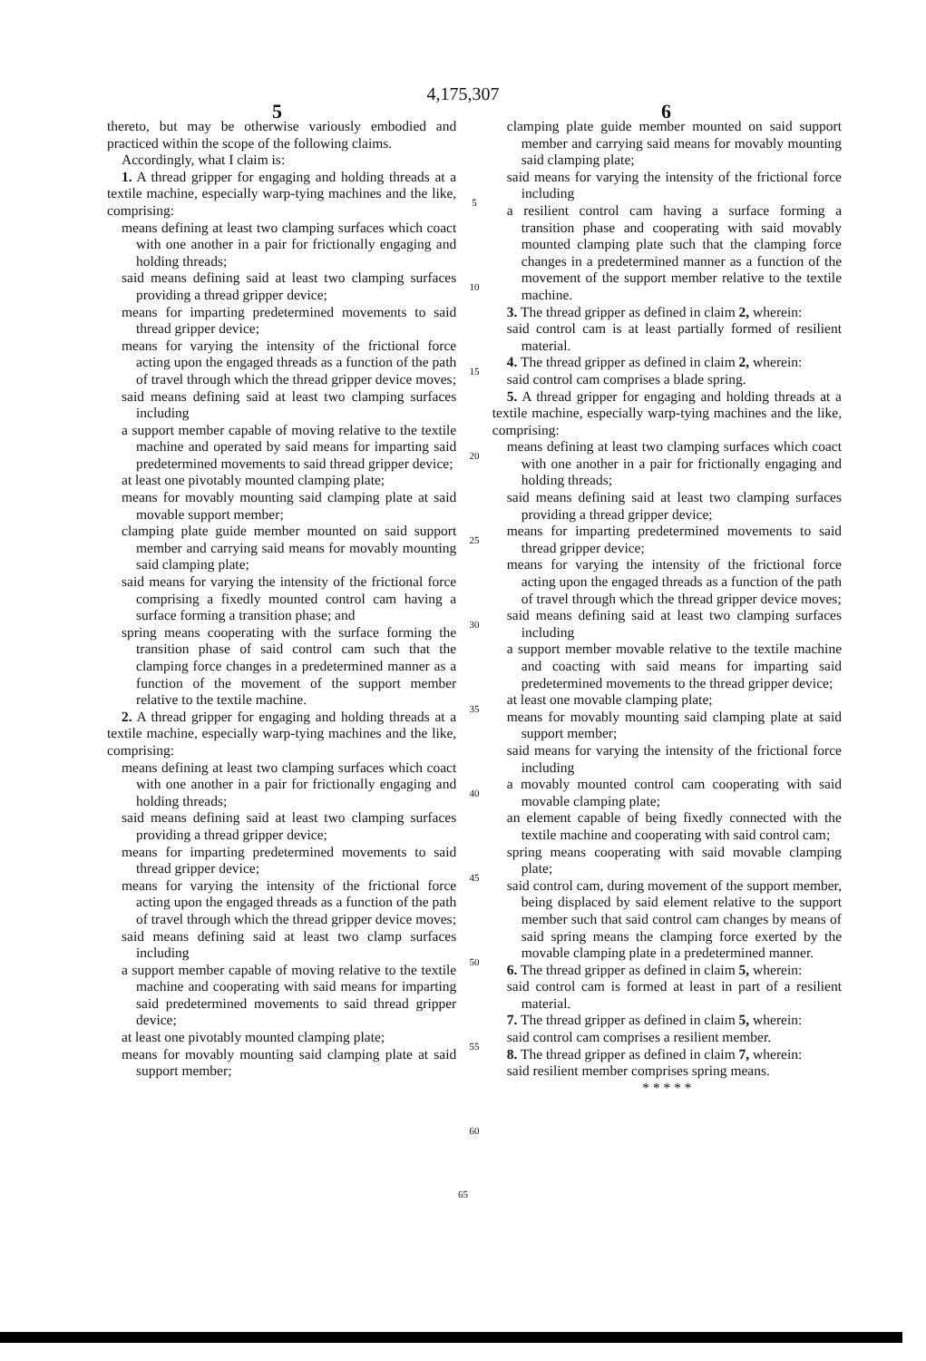4,175,307
5 6
thereto, but may be otherwise variously embodied and practiced within the scope of the following claims.
Accordingly, what I claim is:
1. A thread gripper for engaging and holding threads at a textile machine, especially warp-tying machines and the like, comprising:
means defining at least two clamping surfaces which coact with one another in a pair for frictionally engaging and holding threads;
said means defining said at least two clamping surfaces providing a thread gripper device;
means for imparting predetermined movements to said thread gripper device;
means for varying the intensity of the frictional force acting upon the engaged threads as a function of the path of travel through which the thread gripper device moves;
said means defining said at least two clamping surfaces including
a support member capable of moving relative to the textile machine and operated by said means for imparting said predetermined movements to said thread gripper device;
at least one pivotably mounted clamping plate;
means for movably mounting said clamping plate at said movable support member;
clamping plate guide member mounted on said support member and carrying said means for movably mounting said clamping plate;
said means for varying the intensity of the frictional force comprising a fixedly mounted control cam having a surface forming a transition phase; and
spring means cooperating with the surface forming the transition phase of said control cam such that the clamping force changes in a predetermined manner as a function of the movement of the support member relative to the textile machine.
2. A thread gripper for engaging and holding threads at a textile machine, especially warp-tying machines and the like, comprising:
means defining at least two clamping surfaces which coact with one another in a pair for frictionally engaging and holding threads;
said means defining said at least two clamping surfaces providing a thread gripper device;
means for imparting predetermined movements to said thread gripper device;
means for varying the intensity of the frictional force acting upon the engaged threads as a function of the path of travel through which the thread gripper device moves;
said means defining said at least two clamp surfaces including
a support member capable of moving relative to the textile machine and cooperating with said means for imparting said predetermined movements to said thread gripper device;
at least one pivotably mounted clamping plate;
means for movably mounting said clamping plate at said support member;
5
10
15
20
25
30
35
40
45
50
55
60
clamping plate guide member mounted on said support member and carrying said means for movably mounting said clamping plate;
said means for varying the intensity of the frictional force including
a resilient control cam having a surface forming a transition phase and cooperating with said movably mounted clamping plate such that the clamping force changes in a predetermined manner as a function of the movement of the support member relative to the textile machine.
3. The thread gripper as defined in claim 2, wherein:
said control cam is at least partially formed of resilient material.
4. The thread gripper as defined in claim 2, wherein:
said control cam comprises a blade spring.
5. A thread gripper for engaging and holding threads at a textile machine, especially warp-tying machines and the like, comprising:
means defining at least two clamping surfaces which coact with one another in a pair for frictionally engaging and holding threads;
said means defining said at least two clamping surfaces providing a thread gripper device;
means for imparting predetermined movements to said thread gripper device;
means for varying the intensity of the frictional force acting upon the engaged threads as a function of the path of travel through which the thread gripper device moves;
said means defining said at least two clamping surfaces including
a support member movable relative to the textile machine and coacting with said means for imparting said predetermined movements to the thread gripper device;
at least one movable clamping plate;
means for movably mounting said clamping plate at said support member;
said means for varying the intensity of the frictional force including
a movably mounted control cam cooperating with said movable clamping plate;
an element capable of being fixedly connected with the textile machine and cooperating with said control cam;
spring means cooperating with said movable clamping plate;
said control cam, during movement of the support member, being displaced by said element relative to the support member such that said control cam changes by means of said spring means the clamping force exerted by the movable clamping plate in a predetermined manner.
6. The thread gripper as defined in claim 5, wherein:
said control cam is formed at least in part of a resilient material.
7. The thread gripper as defined in claim 5, wherein:
said control cam comprises a resilient member.
8. The thread gripper as defined in claim 7, wherein:
said resilient member comprises spring means.
* * * * *
65